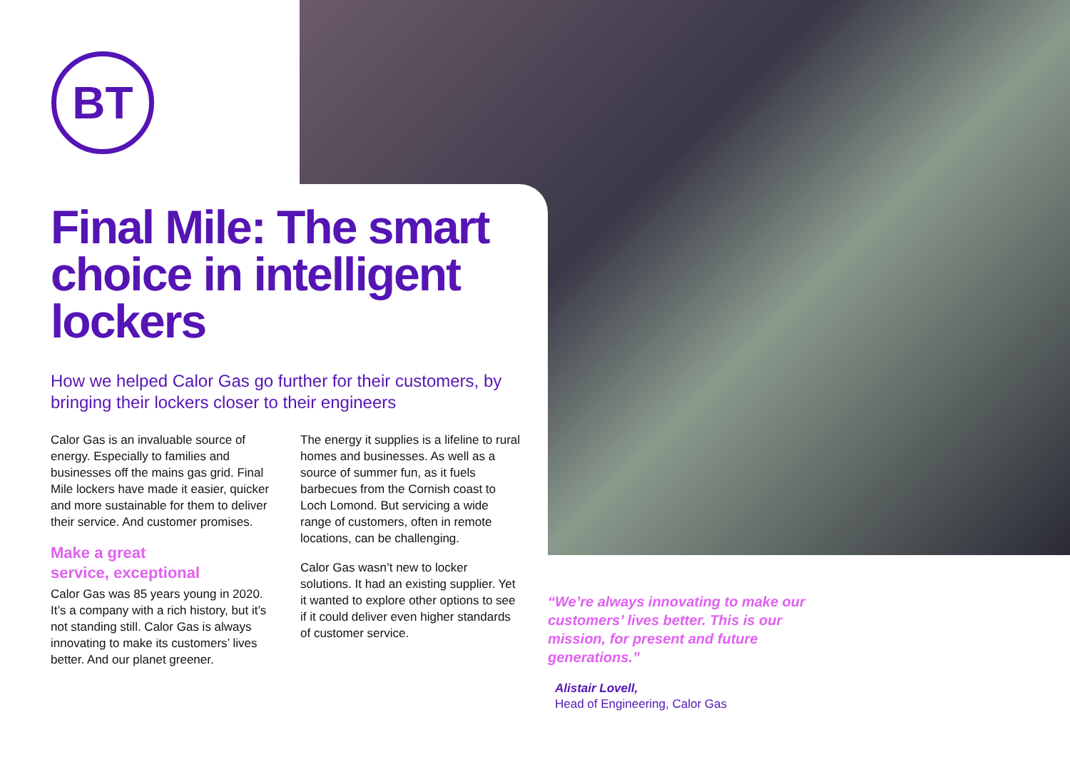BT
Final Mile: The smart choice in intelligent lockers
How we helped Calor Gas go further for their customers, by bringing their lockers closer to their engineers
Calor Gas is an invaluable source of energy. Especially to families and businesses off the mains gas grid. Final Mile lockers have made it easier, quicker and more sustainable for them to deliver their service. And customer promises.
Make a great
service, exceptional
Calor Gas was 85 years young in 2020. It’s a company with a rich history, but it’s not standing still. Calor Gas is always innovating to make its customers’ lives better. And our planet greener.
The energy it supplies is a lifeline to rural homes and businesses. As well as a source of summer fun, as it fuels barbecues from the Cornish coast to Loch Lomond. But servicing a wide range of customers, often in remote locations, can be challenging.
Calor Gas wasn’t new to locker solutions. It had an existing supplier. Yet it wanted to explore other options to see if it could deliver even higher standards of customer service.
“We’re always innovating to make our customers’ lives better. This is our mission, for present and future generations.”
Alistair Lovell,
Head of Engineering, Calor Gas